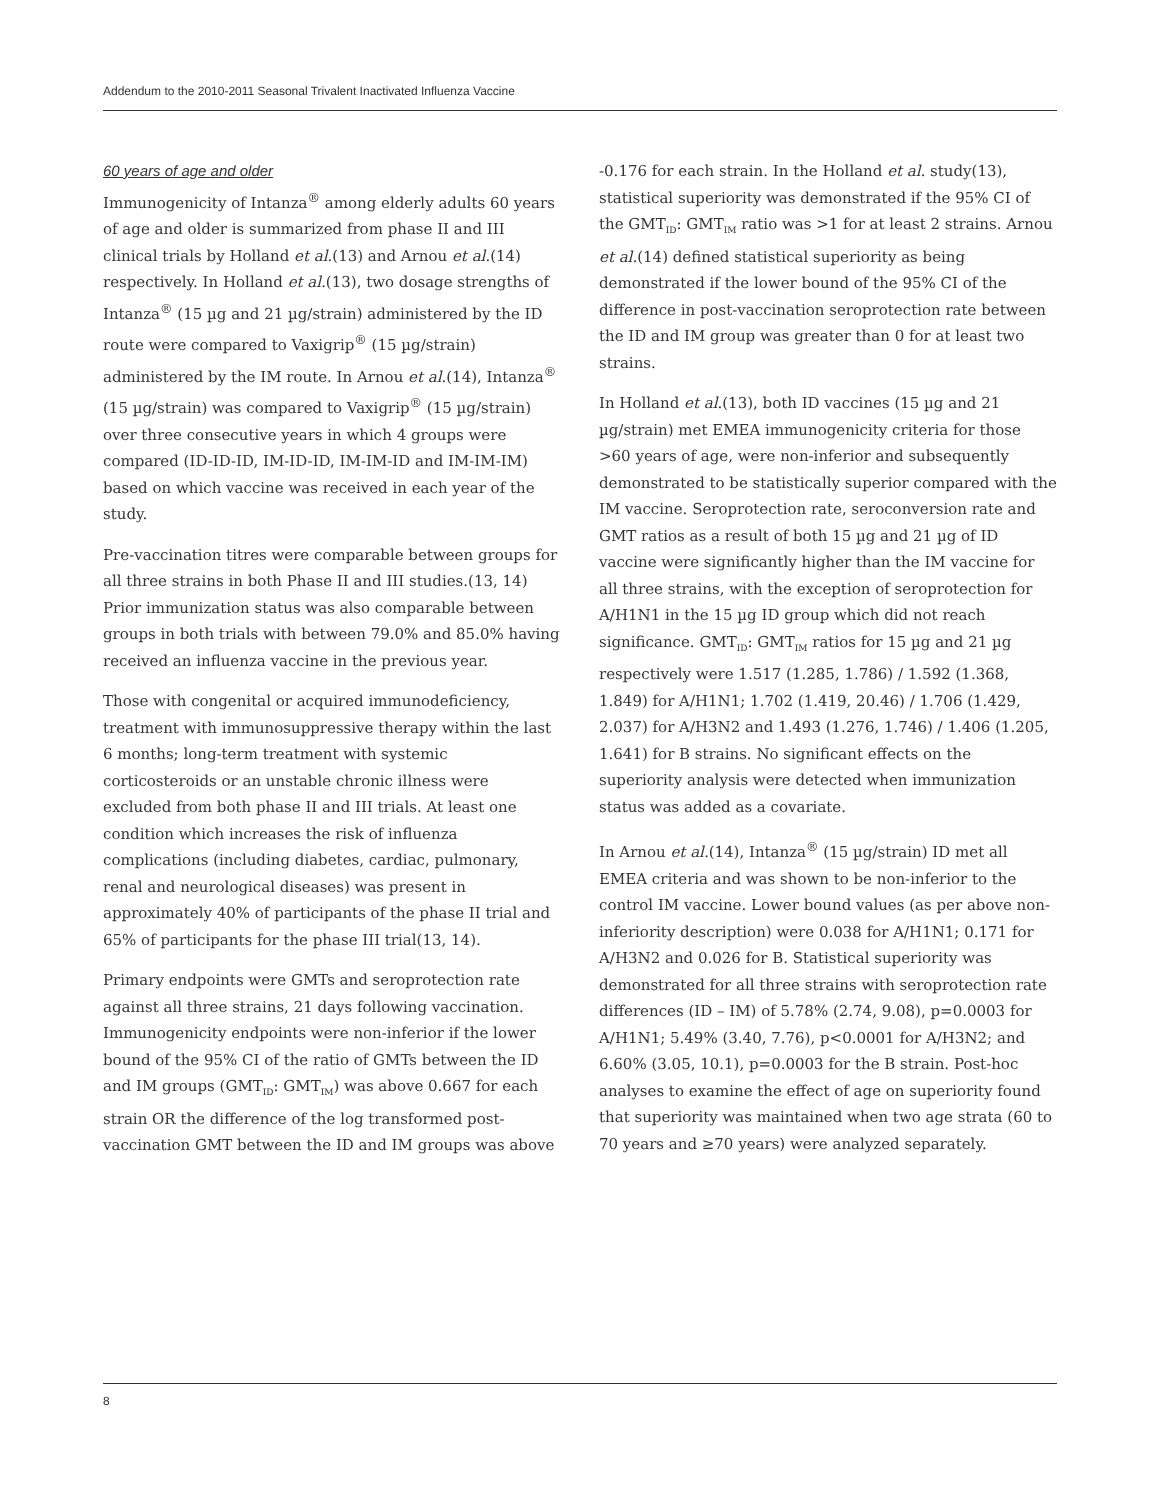Addendum to the 2010-2011 Seasonal Trivalent Inactivated Influenza Vaccine
60 years of age and older
Immunogenicity of Intanza<sup>®</sup> among elderly adults 60 years of age and older is summarized from phase II and III clinical trials by Holland et al.(13) and Arnou et al.(14) respectively. In Holland et al.(13), two dosage strengths of Intanza<sup>®</sup> (15 µg and 21 µg/strain) administered by the ID route were compared to Vaxigrip<sup>®</sup> (15 µg/strain) administered by the IM route. In Arnou et al.(14), Intanza<sup>®</sup> (15 µg/strain) was compared to Vaxigrip<sup>®</sup> (15 µg/strain) over three consecutive years in which 4 groups were compared (ID-ID-ID, IM-ID-ID, IM-IM-ID and IM-IM-IM) based on which vaccine was received in each year of the study.
Pre-vaccination titres were comparable between groups for all three strains in both Phase II and III studies.(13, 14) Prior immunization status was also comparable between groups in both trials with between 79.0% and 85.0% having received an influenza vaccine in the previous year.
Those with congenital or acquired immunodeficiency, treatment with immunosuppressive therapy within the last 6 months; long-term treatment with systemic corticosteroids or an unstable chronic illness were excluded from both phase II and III trials. At least one condition which increases the risk of influenza complications (including diabetes, cardiac, pulmonary, renal and neurological diseases) was present in approximately 40% of participants of the phase II trial and 65% of participants for the phase III trial(13, 14).
Primary endpoints were GMTs and seroprotection rate against all three strains, 21 days following vaccination. Immunogenicity endpoints were non-inferior if the lower bound of the 95% CI of the ratio of GMTs between the ID and IM groups (GMT<sub>ID</sub>: GMT<sub>IM</sub>) was above 0.667 for each strain OR the difference of the log transformed post-vaccination GMT between the ID and IM groups was above
-0.176 for each strain. In the Holland et al. study(13), statistical superiority was demonstrated if the 95% CI of the GMT<sub>ID</sub>: GMT<sub>IM</sub> ratio was >1 for at least 2 strains. Arnou et al.(14) defined statistical superiority as being demonstrated if the lower bound of the 95% CI of the difference in post-vaccination seroprotection rate between the ID and IM group was greater than 0 for at least two strains.
In Holland et al.(13), both ID vaccines (15 µg and 21 µg/strain) met EMEA immunogenicity criteria for those >60 years of age, were non-inferior and subsequently demonstrated to be statistically superior compared with the IM vaccine. Seroprotection rate, seroconversion rate and GMT ratios as a result of both 15 µg and 21 µg of ID vaccine were significantly higher than the IM vaccine for all three strains, with the exception of seroprotection for A/H1N1 in the 15 µg ID group which did not reach significance. GMT<sub>ID</sub>: GMT<sub>IM</sub> ratios for 15 µg and 21 µg respectively were 1.517 (1.285, 1.786) / 1.592 (1.368, 1.849) for A/H1N1; 1.702 (1.419, 20.46) / 1.706 (1.429, 2.037) for A/H3N2 and 1.493 (1.276, 1.746) / 1.406 (1.205, 1.641) for B strains. No significant effects on the superiority analysis were detected when immunization status was added as a covariate.
In Arnou et al.(14), Intanza<sup>®</sup> (15 µg/strain) ID met all EMEA criteria and was shown to be non-inferior to the control IM vaccine. Lower bound values (as per above non-inferiority description) were 0.038 for A/H1N1; 0.171 for A/H3N2 and 0.026 for B. Statistical superiority was demonstrated for all three strains with seroprotection rate differences (ID – IM) of 5.78% (2.74, 9.08), p=0.0003 for A/H1N1; 5.49% (3.40, 7.76), p<0.0001 for A/H3N2; and 6.60% (3.05, 10.1), p=0.0003 for the B strain. Post-hoc analyses to examine the effect of age on superiority found that superiority was maintained when two age strata (60 to 70 years and ≥70 years) were analyzed separately.
8